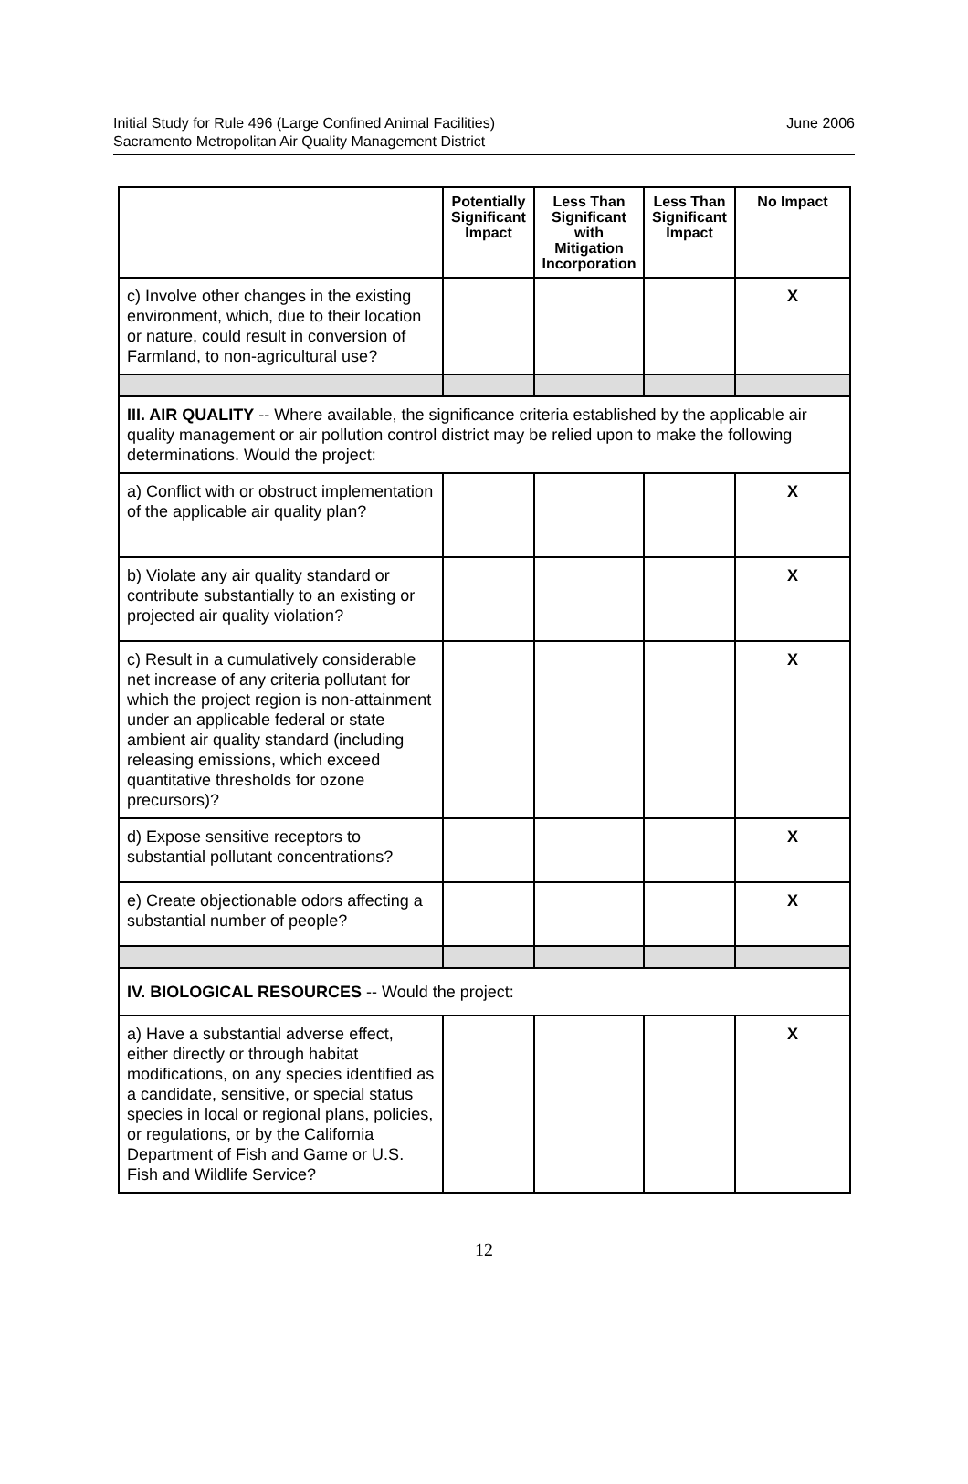Initial Study for Rule 496 (Large Confined Animal Facilities)
Sacramento Metropolitan Air Quality Management District
June 2006
| | Potentially Significant Impact | Less Than Significant with Mitigation Incorporation | Less Than Significant Impact | No Impact |
| --- | --- | --- | --- | --- |
| c) Involve other changes in the existing environment, which, due to their location or nature, could result in conversion of Farmland, to non-agricultural use? | | | | X |
| III. AIR QUALITY -- Where available, the significance criteria established by the applicable air quality management or air pollution control district may be relied upon to make the following determinations. Would the project: | | | | |
| a) Conflict with or obstruct implementation of the applicable air quality plan? | | | | X |
| b) Violate any air quality standard or contribute substantially to an existing or projected air quality violation? | | | | X |
| c) Result in a cumulatively considerable net increase of any criteria pollutant for which the project region is non-attainment under an applicable federal or state ambient air quality standard (including releasing emissions, which exceed quantitative thresholds for ozone precursors)? | | | | X |
| d) Expose sensitive receptors to substantial pollutant concentrations? | | | | X |
| e) Create objectionable odors affecting a substantial number of people? | | | | X |
| IV. BIOLOGICAL RESOURCES -- Would the project: | | | | |
| a) Have a substantial adverse effect, either directly or through habitat modifications, on any species identified as a candidate, sensitive, or special status species in local or regional plans, policies, or regulations, or by the California Department of Fish and Game or U.S. Fish and Wildlife Service? | | | | X |
12